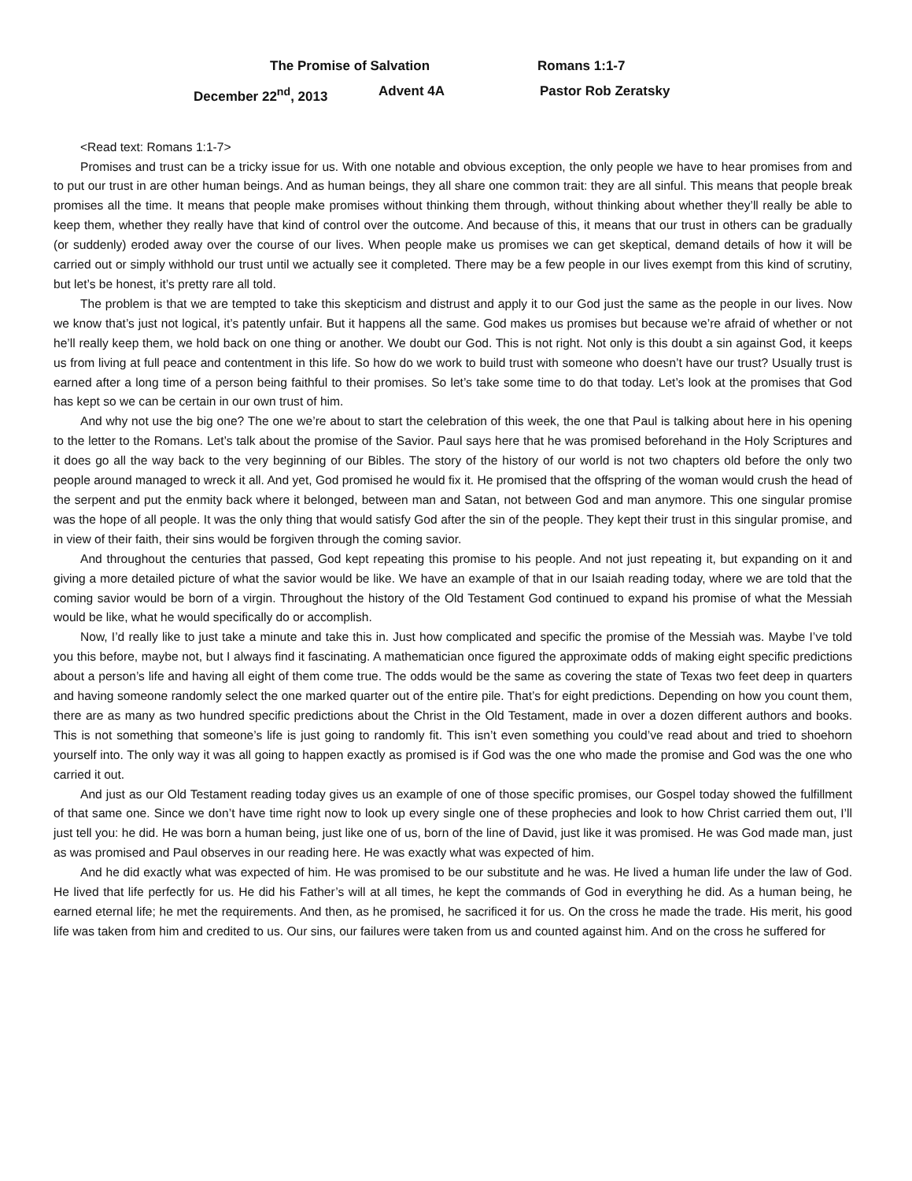The Promise of Salvation Romans 1:1-7
December 22<sup>nd</sup>, 2013 Advent 4A Pastor Rob Zeratsky
<Read text: Romans 1:1-7>
Promises and trust can be a tricky issue for us. With one notable and obvious exception, the only people we have to hear promises from and to put our trust in are other human beings. And as human beings, they all share one common trait: they are all sinful. This means that people break promises all the time. It means that people make promises without thinking them through, without thinking about whether they’ll really be able to keep them, whether they really have that kind of control over the outcome. And because of this, it means that our trust in others can be gradually (or suddenly) eroded away over the course of our lives. When people make us promises we can get skeptical, demand details of how it will be carried out or simply withhold our trust until we actually see it completed. There may be a few people in our lives exempt from this kind of scrutiny, but let’s be honest, it’s pretty rare all told.
The problem is that we are tempted to take this skepticism and distrust and apply it to our God just the same as the people in our lives. Now we know that’s just not logical, it’s patently unfair. But it happens all the same. God makes us promises but because we’re afraid of whether or not he’ll really keep them, we hold back on one thing or another. We doubt our God. This is not right. Not only is this doubt a sin against God, it keeps us from living at full peace and contentment in this life. So how do we work to build trust with someone who doesn’t have our trust? Usually trust is earned after a long time of a person being faithful to their promises. So let’s take some time to do that today. Let’s look at the promises that God has kept so we can be certain in our own trust of him.
And why not use the big one? The one we’re about to start the celebration of this week, the one that Paul is talking about here in his opening to the letter to the Romans. Let’s talk about the promise of the Savior. Paul says here that he was promised beforehand in the Holy Scriptures and it does go all the way back to the very beginning of our Bibles. The story of the history of our world is not two chapters old before the only two people around managed to wreck it all. And yet, God promised he would fix it. He promised that the offspring of the woman would crush the head of the serpent and put the enmity back where it belonged, between man and Satan, not between God and man anymore. This one singular promise was the hope of all people. It was the only thing that would satisfy God after the sin of the people. They kept their trust in this singular promise, and in view of their faith, their sins would be forgiven through the coming savior.
And throughout the centuries that passed, God kept repeating this promise to his people. And not just repeating it, but expanding on it and giving a more detailed picture of what the savior would be like. We have an example of that in our Isaiah reading today, where we are told that the coming savior would be born of a virgin. Throughout the history of the Old Testament God continued to expand his promise of what the Messiah would be like, what he would specifically do or accomplish.
Now, I’d really like to just take a minute and take this in. Just how complicated and specific the promise of the Messiah was. Maybe I’ve told you this before, maybe not, but I always find it fascinating. A mathematician once figured the approximate odds of making eight specific predictions about a person’s life and having all eight of them come true. The odds would be the same as covering the state of Texas two feet deep in quarters and having someone randomly select the one marked quarter out of the entire pile. That’s for eight predictions. Depending on how you count them, there are as many as two hundred specific predictions about the Christ in the Old Testament, made in over a dozen different authors and books. This is not something that someone’s life is just going to randomly fit. This isn’t even something you could’ve read about and tried to shoehorn yourself into. The only way it was all going to happen exactly as promised is if God was the one who made the promise and God was the one who carried it out.
And just as our Old Testament reading today gives us an example of one of those specific promises, our Gospel today showed the fulfillment of that same one. Since we don’t have time right now to look up every single one of these prophecies and look to how Christ carried them out, I’ll just tell you: he did. He was born a human being, just like one of us, born of the line of David, just like it was promised. He was God made man, just as was promised and Paul observes in our reading here. He was exactly what was expected of him.
And he did exactly what was expected of him. He was promised to be our substitute and he was. He lived a human life under the law of God. He lived that life perfectly for us. He did his Father’s will at all times, he kept the commands of God in everything he did. As a human being, he earned eternal life; he met the requirements. And then, as he promised, he sacrificed it for us. On the cross he made the trade. His merit, his good life was taken from him and credited to us. Our sins, our failures were taken from us and counted against him. And on the cross he suffered for